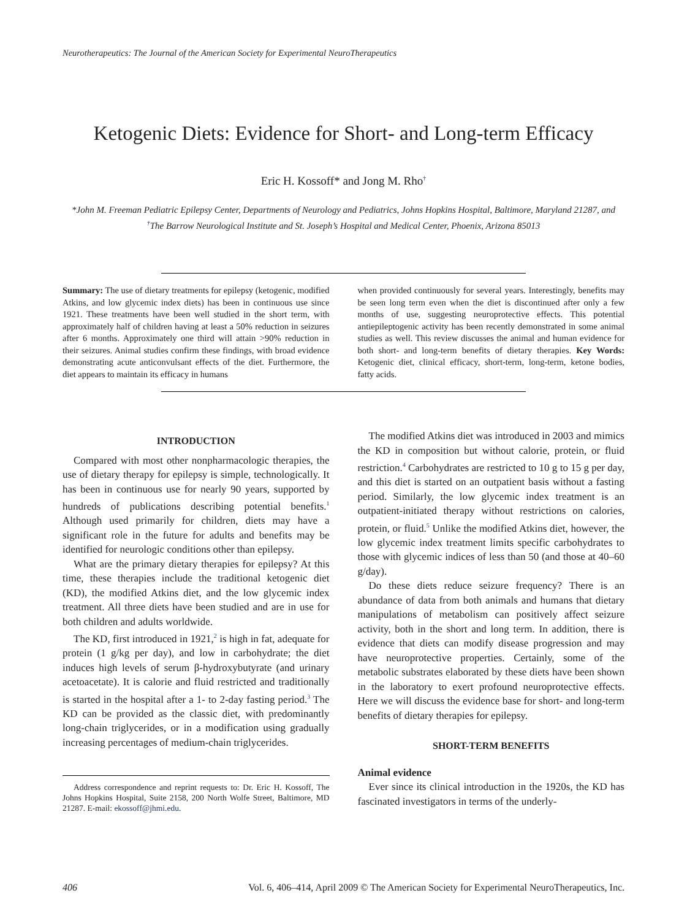Neurotherapeutics: The Journal of the American Society for Experimental NeuroTherapeutics
Ketogenic Diets: Evidence for Short- and Long-term Efficacy
Eric H. Kossoff* and Jong M. Rho<sup>†</sup>
*John M. Freeman Pediatric Epilepsy Center, Departments of Neurology and Pediatrics, Johns Hopkins Hospital, Baltimore, Maryland 21287, and <sup>†</sup>The Barrow Neurological Institute and St. Joseph’s Hospital and Medical Center, Phoenix, Arizona 85013
Summary: The use of dietary treatments for epilepsy (ketogenic, modified Atkins, and low glycemic index diets) has been in continuous use since 1921. These treatments have been well studied in the short term, with approximately half of children having at least a 50% reduction in seizures after 6 months. Approximately one third will attain >90% reduction in their seizures. Animal studies confirm these findings, with broad evidence demonstrating acute anticonvulsant effects of the diet. Furthermore, the diet appears to maintain its efficacy in humans
when provided continuously for several years. Interestingly, benefits may be seen long term even when the diet is discontinued after only a few months of use, suggesting neuroprotective effects. This potential antiepileptogenic activity has been recently demonstrated in some animal studies as well. This review discusses the animal and human evidence for both short- and long-term benefits of dietary therapies. Key Words: Ketogenic diet, clinical efficacy, short-term, long-term, ketone bodies, fatty acids.
INTRODUCTION
Compared with most other nonpharmacologic therapies, the use of dietary therapy for epilepsy is simple, technologically. It has been in continuous use for nearly 90 years, supported by hundreds of publications describing potential benefits.<sup>1</sup> Although used primarily for children, diets may have a significant role in the future for adults and benefits may be identified for neurologic conditions other than epilepsy.
What are the primary dietary therapies for epilepsy? At this time, these therapies include the traditional ketogenic diet (KD), the modified Atkins diet, and the low glycemic index treatment. All three diets have been studied and are in use for both children and adults worldwide.
The KD, first introduced in 1921,<sup>2</sup> is high in fat, adequate for protein (1 g/kg per day), and low in carbohydrate; the diet induces high levels of serum β-hydroxybutyrate (and urinary acetoacetate). It is calorie and fluid restricted and traditionally is started in the hospital after a 1- to 2-day fasting period.<sup>3</sup> The KD can be provided as the classic diet, with predominantly long-chain triglycerides, or in a modification using gradually increasing percentages of medium-chain triglycerides.
Address correspondence and reprint requests to: Dr. Eric H. Kossoff, The Johns Hopkins Hospital, Suite 2158, 200 North Wolfe Street, Baltimore, MD 21287. E-mail: ekossoff@jhmi.edu.
The modified Atkins diet was introduced in 2003 and mimics the KD in composition but without calorie, protein, or fluid restriction.<sup>4</sup> Carbohydrates are restricted to 10 g to 15 g per day, and this diet is started on an outpatient basis without a fasting period. Similarly, the low glycemic index treatment is an outpatient-initiated therapy without restrictions on calories, protein, or fluid.<sup>5</sup> Unlike the modified Atkins diet, however, the low glycemic index treatment limits specific carbohydrates to those with glycemic indices of less than 50 (and those at 40–60 g/day).
Do these diets reduce seizure frequency? There is an abundance of data from both animals and humans that dietary manipulations of metabolism can positively affect seizure activity, both in the short and long term. In addition, there is evidence that diets can modify disease progression and may have neuroprotective properties. Certainly, some of the metabolic substrates elaborated by these diets have been shown in the laboratory to exert profound neuroprotective effects. Here we will discuss the evidence base for short- and long-term benefits of dietary therapies for epilepsy.
SHORT-TERM BENEFITS
Animal evidence
Ever since its clinical introduction in the 1920s, the KD has fascinated investigators in terms of the underly-
406 Vol. 6, 406–414, April 2009 © The American Society for Experimental NeuroTherapeutics, Inc.